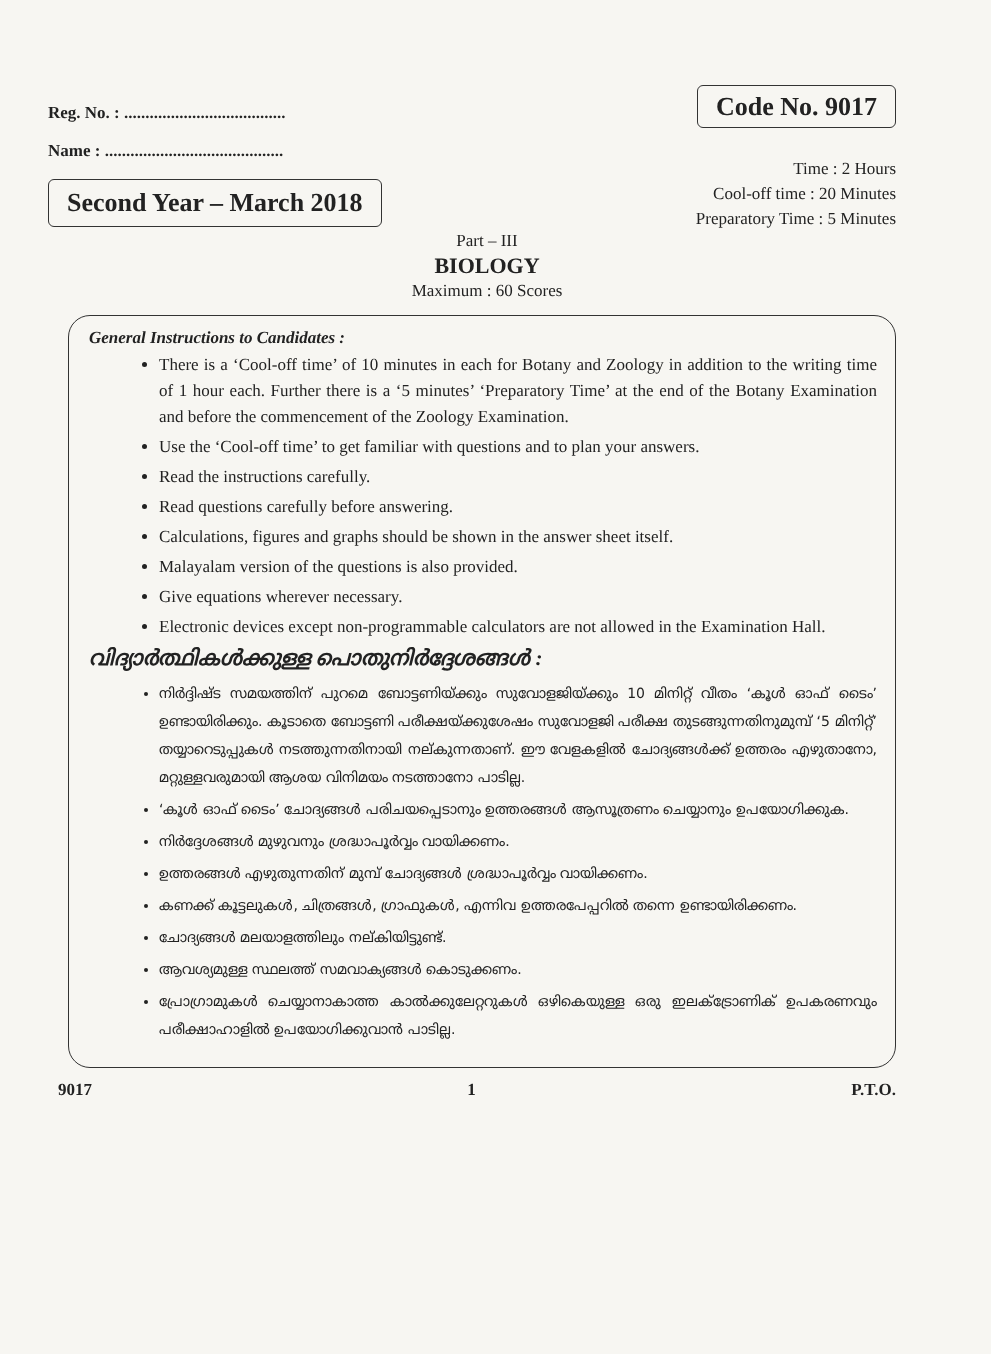Reg. No. : ......................................
Name : ..........................................
Second Year – March 2018
Code No. 9017
Time : 2 Hours
Cool-off time : 20 Minutes
Preparatory Time : 5 Minutes
Part – III
BIOLOGY
Maximum : 60 Scores
General Instructions to Candidates :
There is a ‘Cool-off time’ of 10 minutes in each for Botany and Zoology in addition to the writing time of 1 hour each. Further there is a ‘5 minutes’ ‘Preparatory Time’ at the end of the Botany Examination and before the commencement of the Zoology Examination.
Use the ‘Cool-off time’ to get familiar with questions and to plan your answers.
Read the instructions carefully.
Read questions carefully before answering.
Calculations, figures and graphs should be shown in the answer sheet itself.
Malayalam version of the questions is also provided.
Give equations wherever necessary.
Electronic devices except non-programmable calculators are not allowed in the Examination Hall.
വിദ്യാർത്ഥികൾക്കുള്ള പൊതുനിർദ്ദേശങ്ങൾ :
നിർദ്ദിഷ്ട സമയത്തിന് പുറമെ ബോട്ടണിയ്ക്കും സുവോളജിയ്ക്കും 10 മിനിറ്റ് വീതം ‘കൂൾ ഓഫ് ടൈം’ ഉണ്ടായിരിക്കും. കൂടാതെ ബോട്ടണി പരീക്ഷയ്ക്കുശേഷം സുവോളജി പരീക്ഷ തുടങ്ങുന്നതിനുമുമ്പ് ‘5 മിനിറ്റ്’ തയ്യാറെടുപ്പുകൾ നടത്തുന്നതിനായി നല്കുന്നതാണ്. ഈ വേളകളിൽ ചോദ്യങ്ങൾക്ക് ഉത്തരം എഴുതാനോ, മറ്റുള്ളവരുമായി ആശയ വിനിമയം നടത്താനോ പാടില്ല.
‘കൂൾ ഓഫ് ടൈം’ ചോദ്യങ്ങൾ പരിചയപ്പെടാനും ഉത്തരങ്ങൾ ആസൂത്രണം ചെയ്യാനും ഉപയോഗിക്കുക.
നിർദ്ദേശങ്ങൾ മുഴുവനും ശ്രദ്ധാപൂർവ്വം വായിക്കണം.
ഉത്തരങ്ങൾ എഴുതുന്നതിന് മുമ്പ് ചോദ്യങ്ങൾ ശ്രദ്ധാപൂർവ്വം വായിക്കണം.
കണക്ക് കൂട്ടലുകൾ, ചിത്രങ്ങൾ, ഗ്രാഫുകൾ, എന്നിവ ഉത്തരപേപ്പറിൽ തന്നെ ഉണ്ടായിരിക്കണം.
ചോദ്യങ്ങൾ മലയാളത്തിലും നല്കിയിട്ടുണ്ട്.
ആവശ്യമുള്ള സ്ഥലത്ത് സമവാക്യങ്ങൾ കൊടുക്കണം.
പ്രോഗ്രാമുകൾ ചെയ്യാനാകാത്ത കാൽക്കുലേറ്ററുകൾ ഒഴികെയുള്ള ഒരു ഇലക്ട്രോണിക് ഉപകരണവും പരീക്ഷാഹാളിൽ ഉപയോഗിക്കുവാൻ പാടില്ല.
9017 1 P.T.O.